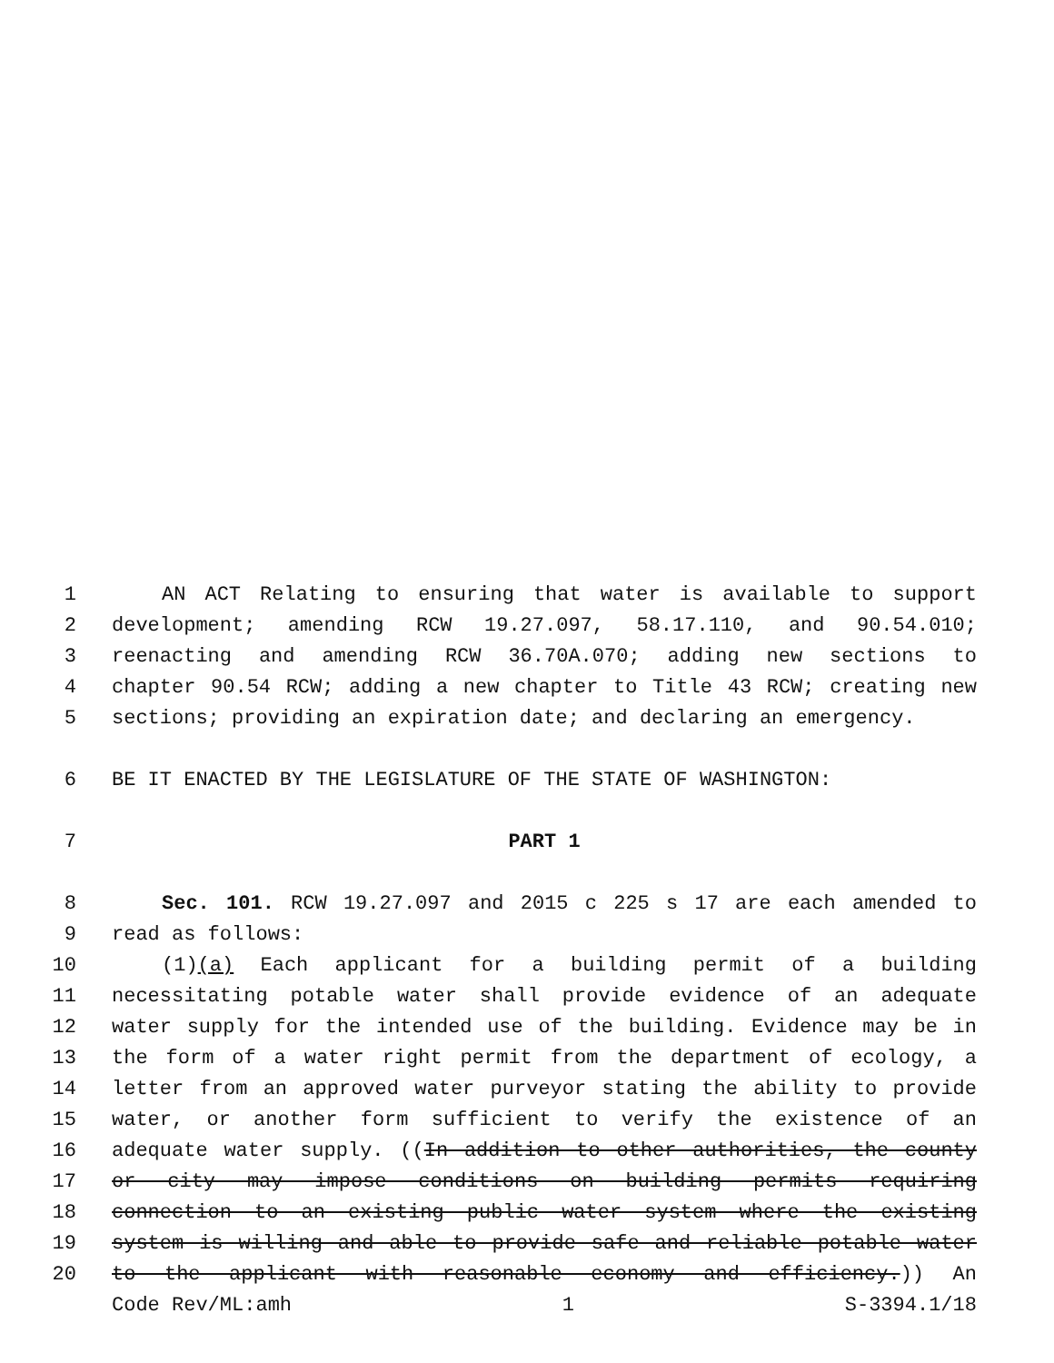1 AN ACT Relating to ensuring that water is available to support
2 development; amending RCW 19.27.097, 58.17.110, and 90.54.010;
3 reenacting and amending RCW 36.70A.070; adding new sections to
4 chapter 90.54 RCW; adding a new chapter to Title 43 RCW; creating new
5 sections; providing an expiration date; and declaring an emergency.
6 BE IT ENACTED BY THE LEGISLATURE OF THE STATE OF WASHINGTON:
7 PART 1
8 Sec. 101. RCW 19.27.097 and 2015 c 225 s 17 are each amended to
9 read as follows:
10 (1)(a) Each applicant for a building permit of a building
11 necessitating potable water shall provide evidence of an adequate
12 water supply for the intended use of the building. Evidence may be in
13 the form of a water right permit from the department of ecology, a
14 letter from an approved water purveyor stating the ability to provide
15 water, or another form sufficient to verify the existence of an
16 adequate water supply. ((In addition to other authorities, the county
17 or city may impose conditions on building permits requiring
18 connection to an existing public water system where the existing
19 system is willing and able to provide safe and reliable potable water
20 to the applicant with reasonable economy and efficiency.)) An
Code Rev/ML:amh 1 S-3394.1/18